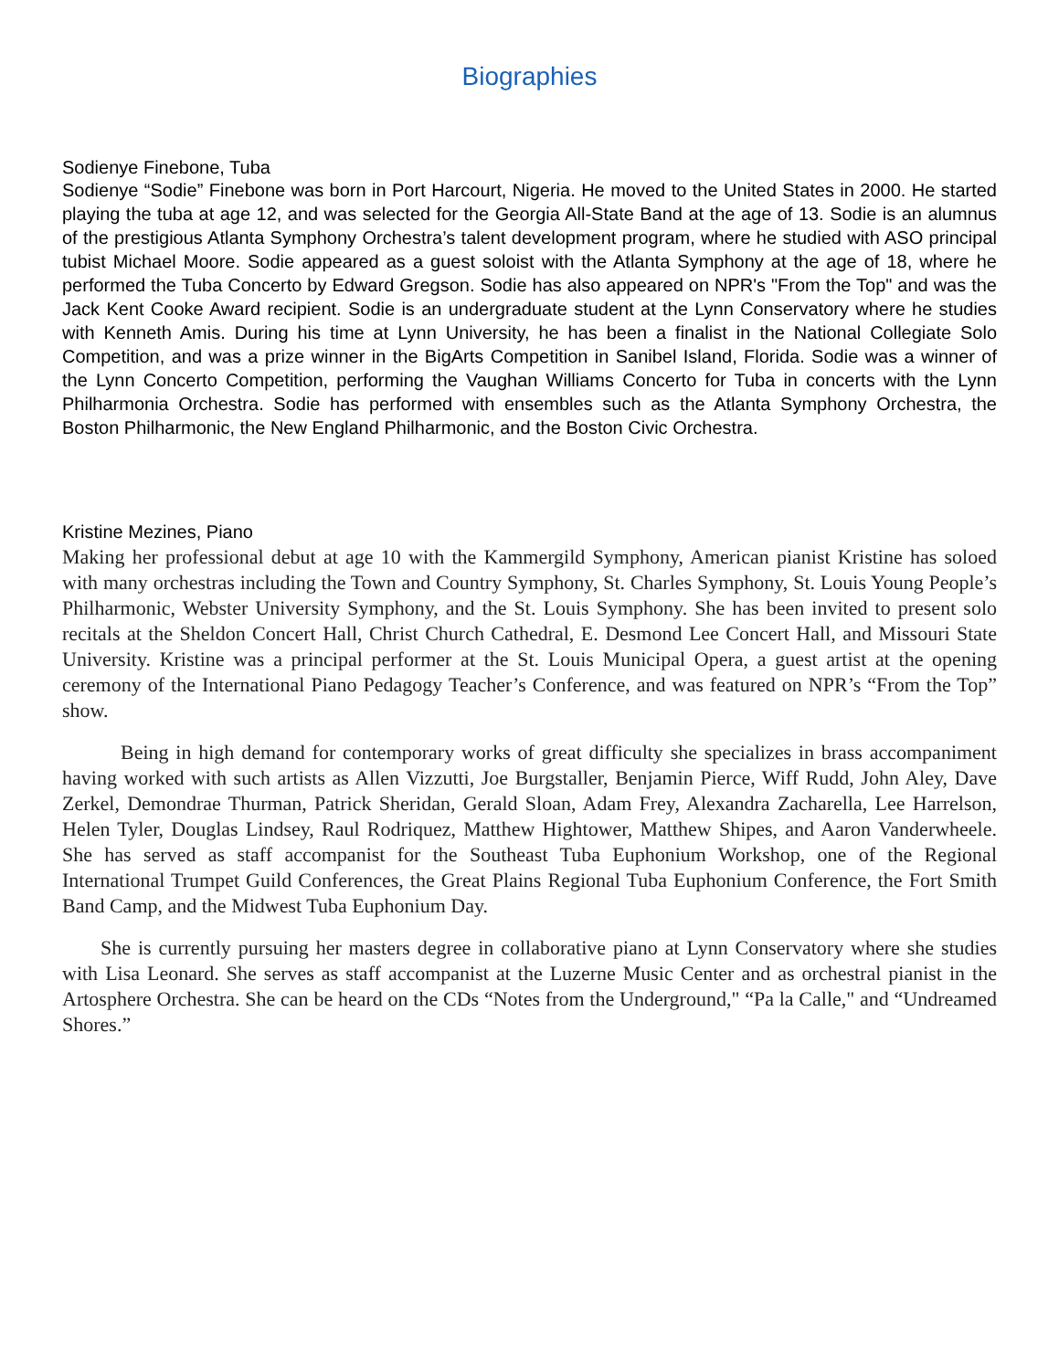Biographies
Sodienye Finebone, Tuba
Sodienye “Sodie” Finebone was born in Port Harcourt, Nigeria. He moved to the United States in 2000. He started playing the tuba at age 12, and was selected for the Georgia All-State Band at the age of 13. Sodie is an alumnus of the prestigious Atlanta Symphony Orchestra’s talent development program, where he studied with ASO principal tubist Michael Moore. Sodie appeared as a guest soloist with the Atlanta Symphony at the age of 18, where he performed the Tuba Concerto by Edward Gregson. Sodie has also appeared on NPR's "From the Top" and was the Jack Kent Cooke Award recipient. Sodie is an undergraduate student at the Lynn Conservatory where he studies with Kenneth Amis. During his time at Lynn University, he has been a finalist in the National Collegiate Solo Competition, and was a prize winner in the BigArts Competition in Sanibel Island, Florida. Sodie was a winner of the Lynn Concerto Competition, performing the Vaughan Williams Concerto for Tuba in concerts with the Lynn Philharmonia Orchestra. Sodie has performed with ensembles such as the Atlanta Symphony Orchestra, the Boston Philharmonic, the New England Philharmonic, and the Boston Civic Orchestra.
Kristine Mezines, Piano
Making her professional debut at age 10 with the Kammergild Symphony, American pianist Kristine has soloed with many orchestras including the Town and Country Symphony, St. Charles Symphony, St. Louis Young People’s Philharmonic, Webster University Symphony, and the St. Louis Symphony. She has been invited to present solo recitals at the Sheldon Concert Hall, Christ Church Cathedral, E. Desmond Lee Concert Hall, and Missouri State University. Kristine was a principal performer at the St. Louis Municipal Opera, a guest artist at the opening ceremony of the International Piano Pedagogy Teacher’s Conference, and was featured on NPR’s “From the Top” show.
Being in high demand for contemporary works of great difficulty she specializes in brass accompaniment having worked with such artists as Allen Vizzutti, Joe Burgstaller, Benjamin Pierce, Wiff Rudd, John Aley, Dave Zerkel, Demondrae Thurman, Patrick Sheridan, Gerald Sloan, Adam Frey, Alexandra Zacharella, Lee Harrelson, Helen Tyler, Douglas Lindsey, Raul Rodriquez, Matthew Hightower, Matthew Shipes, and Aaron Vanderwheele. She has served as staff accompanist for the Southeast Tuba Euphonium Workshop, one of the Regional International Trumpet Guild Conferences, the Great Plains Regional Tuba Euphonium Conference, the Fort Smith Band Camp, and the Midwest Tuba Euphonium Day.
She is currently pursuing her masters degree in collaborative piano at Lynn Conservatory where she studies with Lisa Leonard. She serves as staff accompanist at the Luzerne Music Center and as orchestral pianist in the Artosphere Orchestra. She can be heard on the CDs “Notes from the Underground," “Pa la Calle," and “Undreamed Shores.”